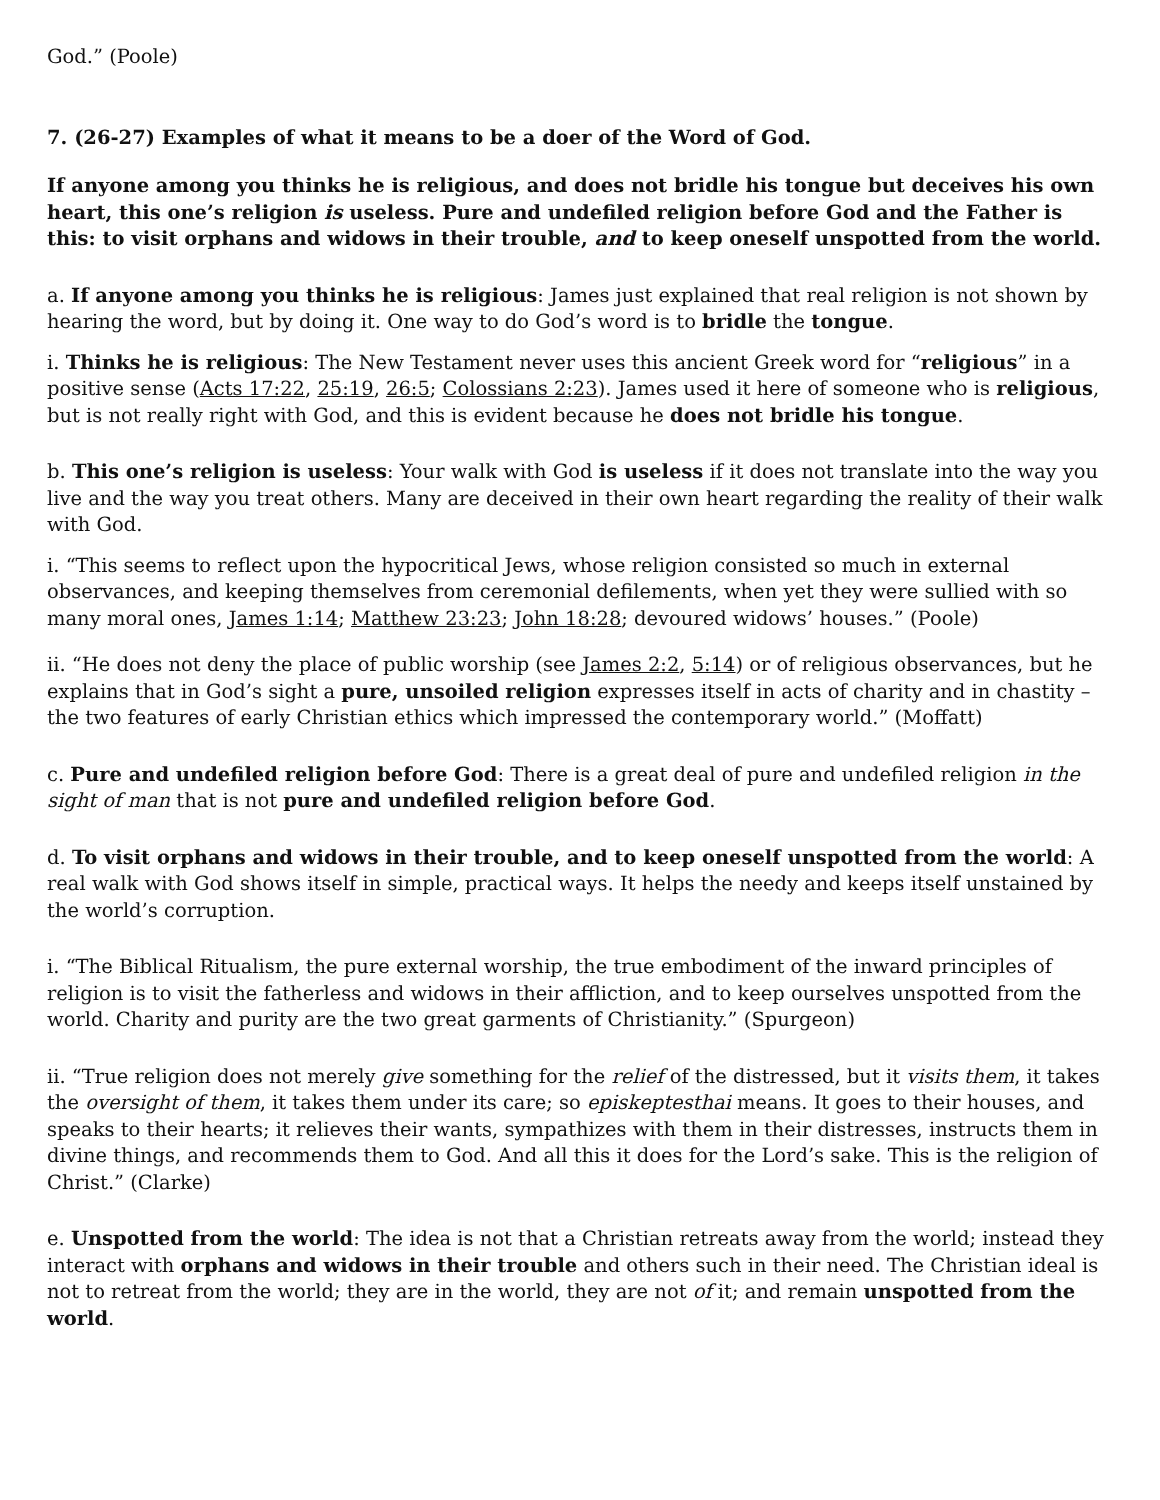God.” (Poole)
7. (26-27) Examples of what it means to be a doer of the Word of God.
If anyone among you thinks he is religious, and does not bridle his tongue but deceives his own heart, this one’s religion is useless. Pure and undefiled religion before God and the Father is this: to visit orphans and widows in their trouble, and to keep oneself unspotted from the world.
a. If anyone among you thinks he is religious: James just explained that real religion is not shown by hearing the word, but by doing it. One way to do God’s word is to bridle the tongue.
i. Thinks he is religious: The New Testament never uses this ancient Greek word for “religious” in a positive sense (Acts 17:22, 25:19, 26:5; Colossians 2:23). James used it here of someone who is religious, but is not really right with God, and this is evident because he does not bridle his tongue.
b. This one’s religion is useless: Your walk with God is useless if it does not translate into the way you live and the way you treat others. Many are deceived in their own heart regarding the reality of their walk with God.
i. “This seems to reflect upon the hypocritical Jews, whose religion consisted so much in external observances, and keeping themselves from ceremonial defilements, when yet they were sullied with so many moral ones, James 1:14; Matthew 23:23; John 18:28; devoured widows’ houses.” (Poole)
ii. “He does not deny the place of public worship (see James 2:2, 5:14) or of religious observances, but he explains that in God’s sight a pure, unsoiled religion expresses itself in acts of charity and in chastity – the two features of early Christian ethics which impressed the contemporary world.” (Moffatt)
c. Pure and undefiled religion before God: There is a great deal of pure and undefiled religion in the sight of man that is not pure and undefiled religion before God.
d. To visit orphans and widows in their trouble, and to keep oneself unspotted from the world: A real walk with God shows itself in simple, practical ways. It helps the needy and keeps itself unstained by the world’s corruption.
i. “The Biblical Ritualism, the pure external worship, the true embodiment of the inward principles of religion is to visit the fatherless and widows in their affliction, and to keep ourselves unspotted from the world. Charity and purity are the two great garments of Christianity.” (Spurgeon)
ii. “True religion does not merely give something for the relief of the distressed, but it visits them, it takes the oversight of them, it takes them under its care; so episkeptesthai means. It goes to their houses, and speaks to their hearts; it relieves their wants, sympathizes with them in their distresses, instructs them in divine things, and recommends them to God. And all this it does for the Lord’s sake. This is the religion of Christ.” (Clarke)
e. Unspotted from the world: The idea is not that a Christian retreats away from the world; instead they interact with orphans and widows in their trouble and others such in their need. The Christian ideal is not to retreat from the world; they are in the world, they are not of it; and remain unspotted from the world.